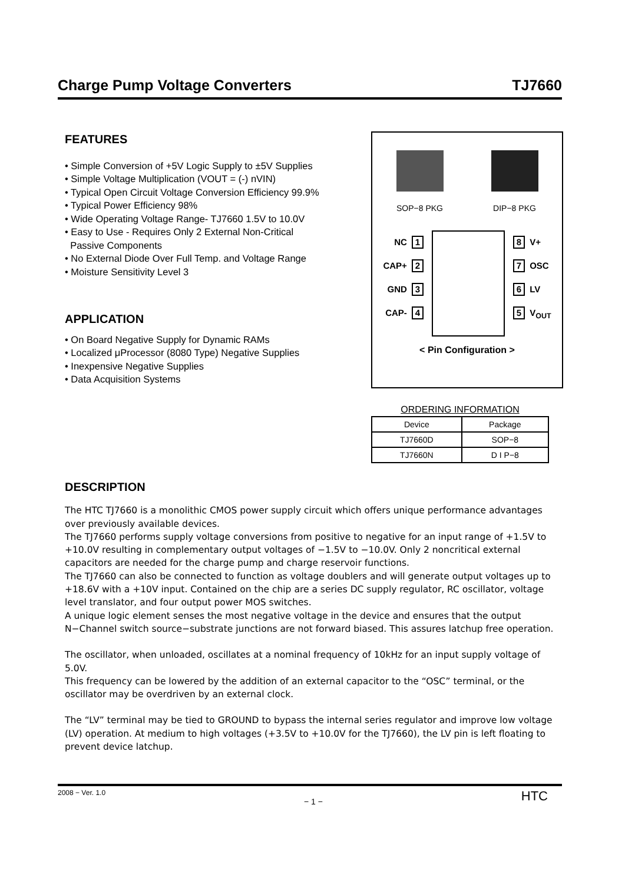Charge Pump Voltage Converters TJ7660
FEATURES
• Simple Conversion of +5V Logic Supply to ±5V Supplies
• Simple Voltage Multiplication (VOUT = (-) nVIN)
• Typical Open Circuit Voltage Conversion Efficiency 99.9%
• Typical Power Efficiency 98%
• Wide Operating Voltage Range- TJ7660 1.5V to 10.0V
• Easy to Use - Requires Only 2 External Non-Critical
Passive Components
• No External Diode Over Full Temp. and Voltage Range
• Moisture Sensitivity Level 3
APPLICATION
• On Board Negative Supply for Dynamic RAMs
• Localized μProcessor (8080 Type) Negative Supplies
• Inexpensive Negative Supplies
• Data Acquisition Systems
SOP−8 PKG DIP−8 PKG
NC 1
CAP+ 2
GND 3
CAP- 4
8 V+
7 OSC
6 LV
5 V<sub>OUT</sub>
< Pin Configuration >
ORDERING INFORMATION
| Device | Package |
| --- | --- |
| TJ7660D | SOP−8 |
| TJ7660N | D I P−8 |
DESCRIPTION
The HTC TJ7660 is a monolithic CMOS power supply circuit which offers unique performance advantages over previously available devices.
The TJ7660 performs supply voltage conversions from positive to negative for an input range of +1.5V to +10.0V resulting in complementary output voltages of −1.5V to −10.0V. Only 2 noncritical external capacitors are needed for the charge pump and charge reservoir functions.
The TJ7660 can also be connected to function as voltage doublers and will generate output voltages up to +18.6V with a +10V input. Contained on the chip are a series DC supply regulator, RC oscillator, voltage level translator, and four output power MOS switches.
A unique logic element senses the most negative voltage in the device and ensures that the output N−Channel switch source−substrate junctions are not forward biased. This assures latchup free operation.
The oscillator, when unloaded, oscillates at a nominal frequency of 10kHz for an input supply voltage of 5.0V.
This frequency can be lowered by the addition of an external capacitor to the “OSC” terminal, or the oscillator may be overdriven by an external clock.
The “LV” terminal may be tied to GROUND to bypass the internal series regulator and improve low voltage (LV) operation. At medium to high voltages (+3.5V to +10.0V for the TJ7660), the LV pin is left floating to prevent device latchup.
2008 − Ver. 1.0 − 1 − HTC